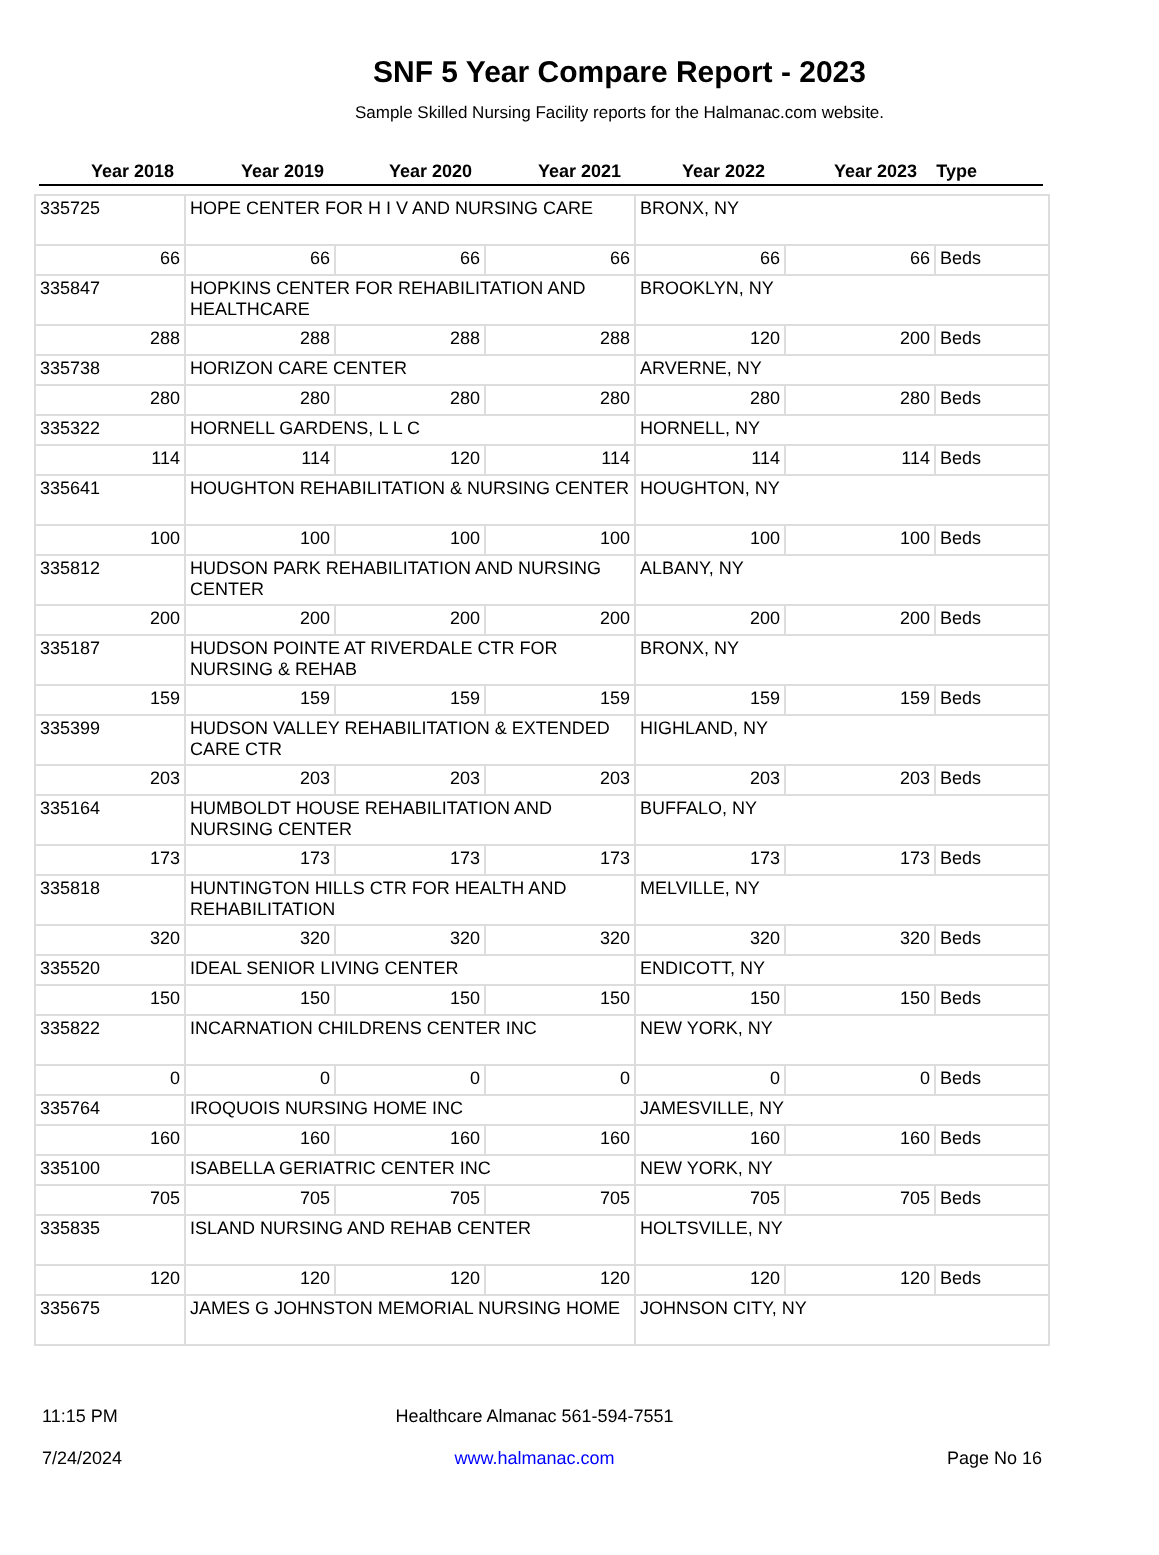SNF 5 Year Compare Report - 2023
Sample Skilled Nursing Facility reports for the Halmanac.com website.
Year 2018 Year 2019 Year 2020 Year 2021 Year 2022 Year 2023 Type
| 335725 | HOPE CENTER FOR H I V AND NURSING CARE | | | BRONX, NY | | |
| 66 | 66 | 66 | 66 | 66 | 66 | Beds |
| 335847 | HOPKINS CENTER FOR REHABILITATION AND HEALTHCARE | | | BROOKLYN, NY | | |
| 288 | 288 | 288 | 288 | 120 | 200 | Beds |
| 335738 | HORIZON CARE CENTER | | | ARVERNE, NY | | |
| 280 | 280 | 280 | 280 | 280 | 280 | Beds |
| 335322 | HORNELL GARDENS, L L C | | | HORNELL, NY | | |
| 114 | 114 | 120 | 114 | 114 | 114 | Beds |
| 335641 | HOUGHTON REHABILITATION & NURSING CENTER | | | HOUGHTON, NY | | |
| 100 | 100 | 100 | 100 | 100 | 100 | Beds |
| 335812 | HUDSON PARK REHABILITATION AND NURSING CENTER | | | ALBANY, NY | | |
| 200 | 200 | 200 | 200 | 200 | 200 | Beds |
| 335187 | HUDSON POINTE AT RIVERDALE CTR FOR NURSING & REHAB | | | BRONX, NY | | |
| 159 | 159 | 159 | 159 | 159 | 159 | Beds |
| 335399 | HUDSON VALLEY REHABILITATION & EXTENDED CARE CTR | | | HIGHLAND, NY | | |
| 203 | 203 | 203 | 203 | 203 | 203 | Beds |
| 335164 | HUMBOLDT HOUSE REHABILITATION AND NURSING CENTER | | | BUFFALO, NY | | |
| 173 | 173 | 173 | 173 | 173 | 173 | Beds |
| 335818 | HUNTINGTON HILLS CTR FOR HEALTH AND REHABILITATION | | | MELVILLE, NY | | |
| 320 | 320 | 320 | 320 | 320 | 320 | Beds |
| 335520 | IDEAL SENIOR LIVING CENTER | | | ENDICOTT, NY | | |
| 150 | 150 | 150 | 150 | 150 | 150 | Beds |
| 335822 | INCARNATION CHILDRENS CENTER INC | | | NEW YORK, NY | | |
| 0 | 0 | 0 | 0 | 0 | 0 | Beds |
| 335764 | IROQUOIS NURSING HOME INC | | | JAMESVILLE, NY | | |
| 160 | 160 | 160 | 160 | 160 | 160 | Beds |
| 335100 | ISABELLA GERIATRIC CENTER INC | | | NEW YORK, NY | | |
| 705 | 705 | 705 | 705 | 705 | 705 | Beds |
| 335835 | ISLAND NURSING AND REHAB CENTER | | | HOLTSVILLE, NY | | |
| 120 | 120 | 120 | 120 | 120 | 120 | Beds |
| 335675 | JAMES G JOHNSTON MEMORIAL NURSING HOME | | | JOHNSON CITY, NY | | |
11:15 PM
7/24/2024
Healthcare Almanac 561-594-7551
www.halmanac.com
Page No 16